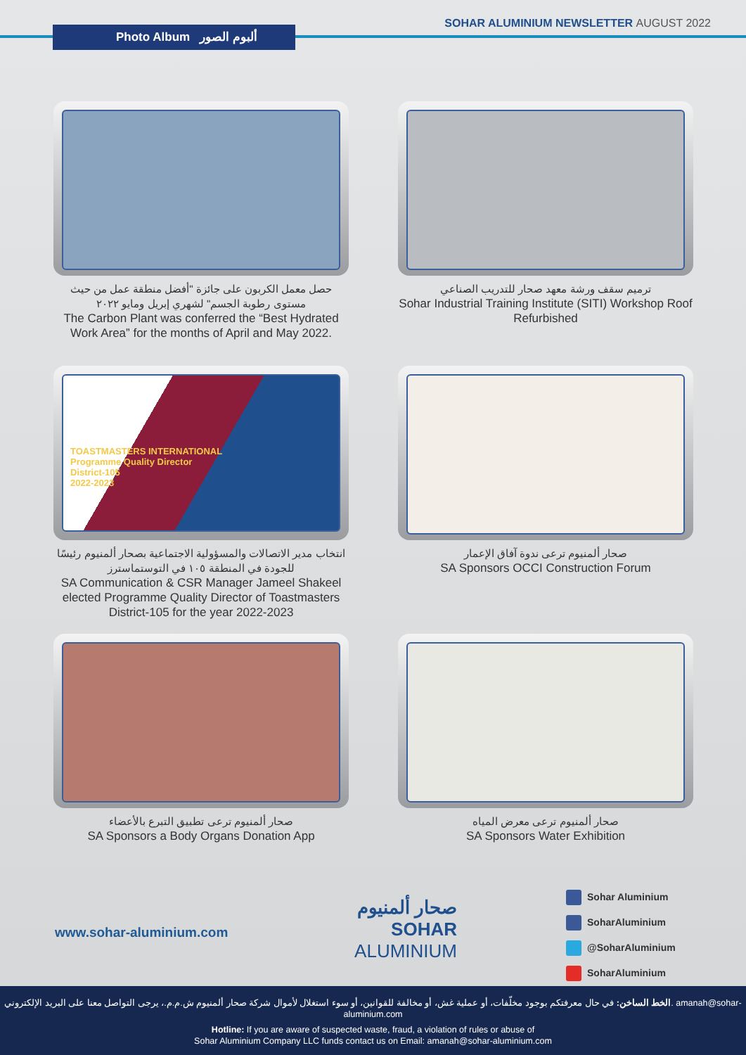Photo Album ألبوم الصور
SOHAR ALUMINIUM NEWSLETTER AUGUST 2022
حصل معمل الكربون على جائزة "أفضل منطقة عمل من حيث مستوى رطوبة الجسم" لشهري إبريل ومايو ٢٠٢٢
The Carbon Plant was conferred the “Best Hydrated Work Area” for the months of April and May 2022.
ترميم سقف ورشة معهد صحار للتدريب الصناعي
Sohar Industrial Training Institute (SITI) Workshop Roof Refurbished
TOASTMASTERS INTERNATIONAL
Programme Quality Director
District-105
2022-2023
انتخاب مدير الاتصالات والمسؤولية الاجتماعية بصحار ألمنيوم رئيسًا للجودة في المنطقة ١٠٥ في التوستماسترز
SA Communication & CSR Manager Jameel Shakeel elected Programme Quality Director of Toastmasters District-105 for the year 2022-2023
صحار ألمنيوم ترعى ندوة آفاق الإعمار
SA Sponsors OCCI Construction Forum
صحار ألمنيوم ترعى تطبيق التبرع بالأعضاء
SA Sponsors a Body Organs Donation App
صحار ألمنيوم ترعى معرض المياه
SA Sponsors Water Exhibition
www.sohar-aluminium.com
صحار ألمنيوم
SOHAR
ALUMINIUM
Sohar Aluminium
SoharAluminium
@SoharAluminium
SoharAluminium
الخط الساخن: في حال معرفتكم بوجود مخلّفات، أو عملية غش، أو مخالفة للقوانين، أو سوء استغلال لأموال شركة صحار ألمنيوم ش.م.م.، يرجى التواصل معنا على البريد الإلكتروني. amanah@sohar-aluminium.com
Hotline: If you are aware of suspected waste, fraud, a violation of rules or abuse of
Sohar Aluminium Company LLC funds contact us on Email: amanah@sohar-aluminium.com